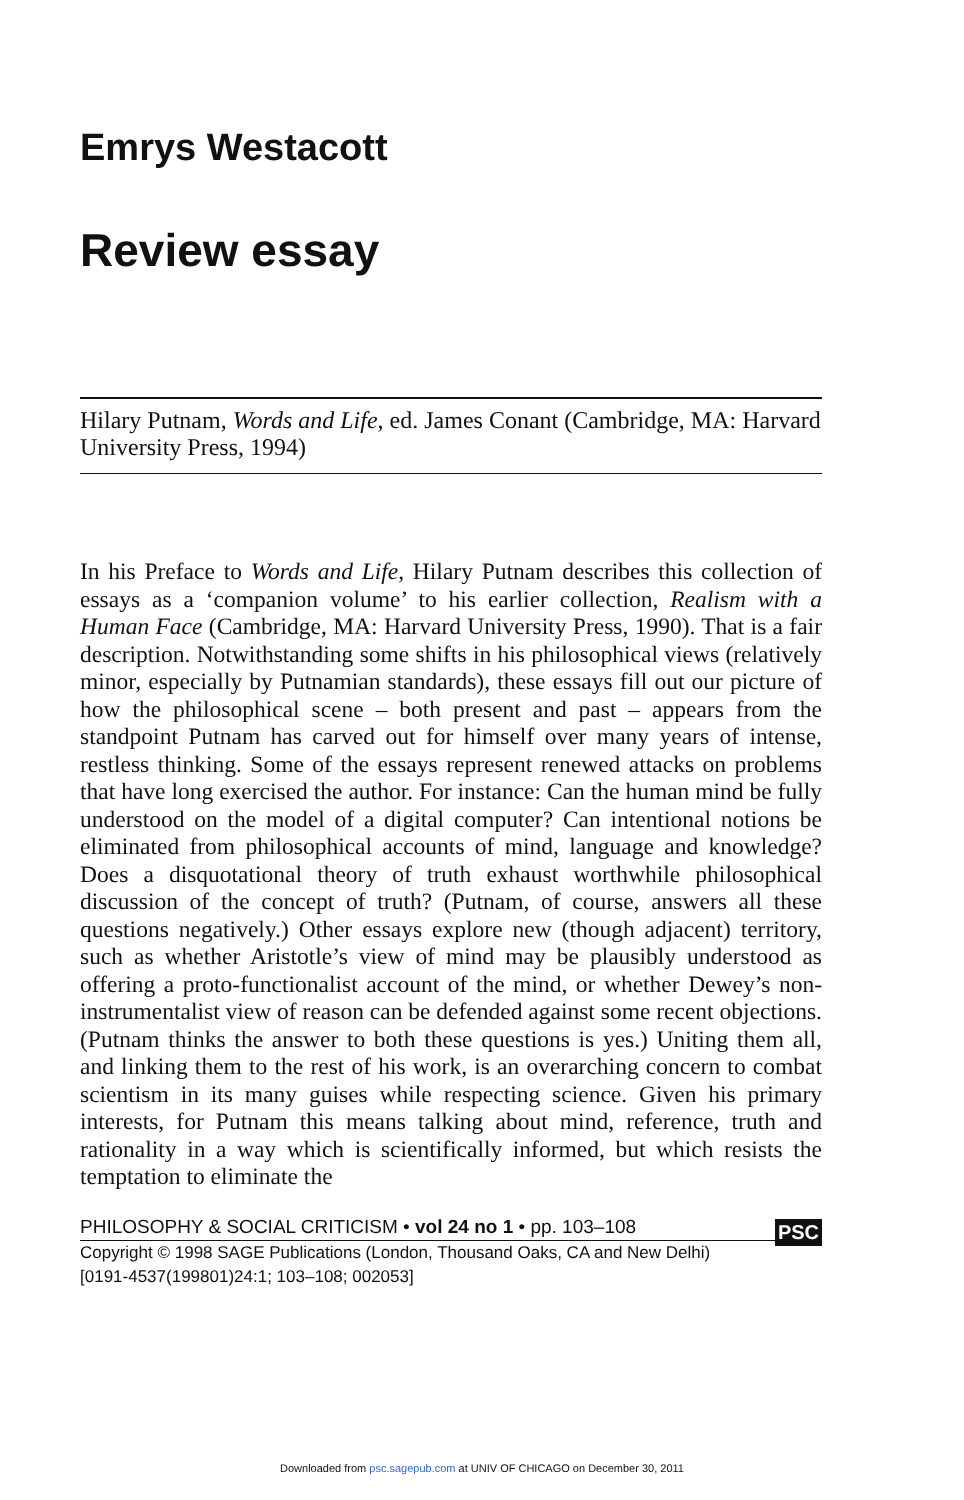Emrys Westacott
Review essay
Hilary Putnam, Words and Life, ed. James Conant (Cambridge, MA: Harvard University Press, 1994)
In his Preface to Words and Life, Hilary Putnam describes this collection of essays as a ‘companion volume’ to his earlier collection, Realism with a Human Face (Cambridge, MA: Harvard University Press, 1990). That is a fair description. Notwithstanding some shifts in his philosophical views (relatively minor, especially by Putnamian standards), these essays fill out our picture of how the philosophical scene – both present and past – appears from the standpoint Putnam has carved out for himself over many years of intense, restless thinking. Some of the essays represent renewed attacks on problems that have long exercised the author. For instance: Can the human mind be fully understood on the model of a digital computer? Can intentional notions be eliminated from philosophical accounts of mind, language and knowledge? Does a disquotational theory of truth exhaust worthwhile philosophical discussion of the concept of truth? (Putnam, of course, answers all these questions negatively.) Other essays explore new (though adjacent) territory, such as whether Aristotle’s view of mind may be plausibly understood as offering a proto-functionalist account of the mind, or whether Dewey’s non-instrumentalist view of reason can be defended against some recent objections. (Putnam thinks the answer to both these questions is yes.) Uniting them all, and linking them to the rest of his work, is an overarching concern to combat scientism in its many guises while respecting science. Given his primary interests, for Putnam this means talking about mind, reference, truth and rationality in a way which is scientifically informed, but which resists the temptation to eliminate the
PHILOSOPHY & SOCIAL CRITICISM • vol 24 no 1 • pp. 103–108
PSC
Copyright © 1998 SAGE Publications (London, Thousand Oaks, CA and New Delhi)
[0191-4537(199801)24:1; 103–108; 002053]
Downloaded from psc.sagepub.com at UNIV OF CHICAGO on December 30, 2011